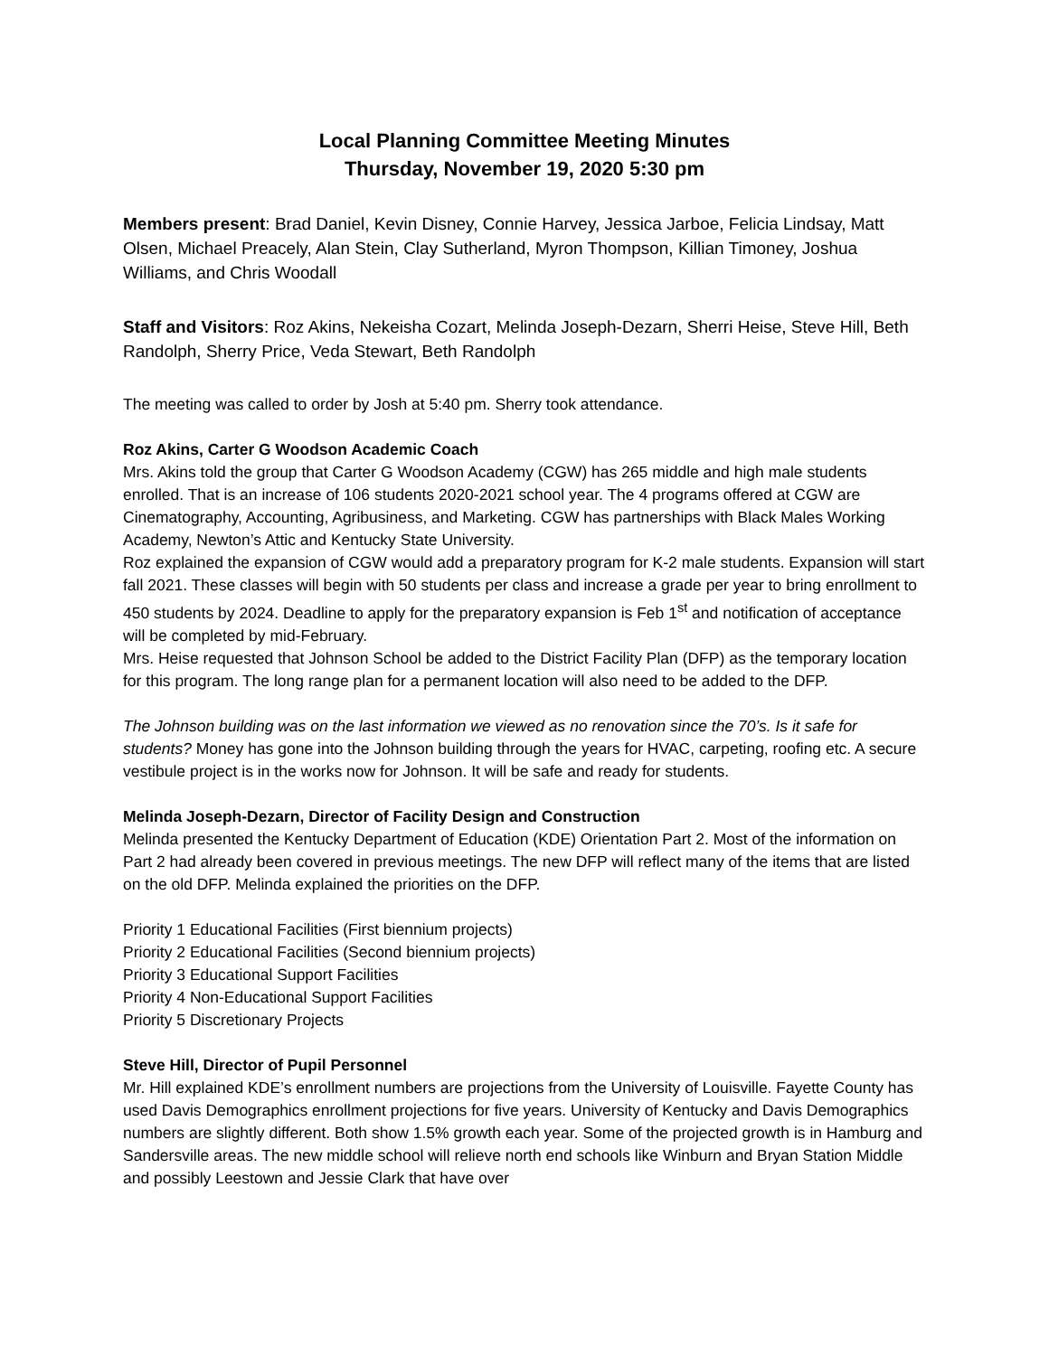Local Planning Committee Meeting Minutes
Thursday, November 19, 2020 5:30 pm
Members present: Brad Daniel, Kevin Disney, Connie Harvey, Jessica Jarboe, Felicia Lindsay, Matt Olsen, Michael Preacely, Alan Stein, Clay Sutherland, Myron Thompson, Killian Timoney, Joshua Williams, and Chris Woodall
Staff and Visitors: Roz Akins, Nekeisha Cozart, Melinda Joseph-Dezarn, Sherri Heise, Steve Hill, Beth Randolph, Sherry Price, Veda Stewart, Beth Randolph
The meeting was called to order by Josh at 5:40 pm. Sherry took attendance.
Roz Akins, Carter G Woodson Academic Coach
Mrs. Akins told the group that Carter G Woodson Academy (CGW) has 265 middle and high male students enrolled. That is an increase of 106 students 2020-2021 school year. The 4 programs offered at CGW are Cinematography, Accounting, Agribusiness, and Marketing. CGW has partnerships with Black Males Working Academy, Newton’s Attic and Kentucky State University.
Roz explained the expansion of CGW would add a preparatory program for K-2 male students. Expansion will start fall 2021. These classes will begin with 50 students per class and increase a grade per year to bring enrollment to 450 students by 2024. Deadline to apply for the preparatory expansion is Feb 1<sup>st</sup> and notification of acceptance will be completed by mid-February.
Mrs. Heise requested that Johnson School be added to the District Facility Plan (DFP) as the temporary location for this program. The long range plan for a permanent location will also need to be added to the DFP.
The Johnson building was on the last information we viewed as no renovation since the 70’s. Is it safe for students? Money has gone into the Johnson building through the years for HVAC, carpeting, roofing etc. A secure vestibule project is in the works now for Johnson. It will be safe and ready for students.
Melinda Joseph-Dezarn, Director of Facility Design and Construction
Melinda presented the Kentucky Department of Education (KDE) Orientation Part 2. Most of the information on Part 2 had already been covered in previous meetings. The new DFP will reflect many of the items that are listed on the old DFP. Melinda explained the priorities on the DFP.
Priority 1 Educational Facilities (First biennium projects)
Priority 2 Educational Facilities (Second biennium projects)
Priority 3 Educational Support Facilities
Priority 4 Non-Educational Support Facilities
Priority 5 Discretionary Projects
Steve Hill, Director of Pupil Personnel
Mr. Hill explained KDE’s enrollment numbers are projections from the University of Louisville. Fayette County has used Davis Demographics enrollment projections for five years. University of Kentucky and Davis Demographics numbers are slightly different. Both show 1.5% growth each year. Some of the projected growth is in Hamburg and Sandersville areas. The new middle school will relieve north end schools like Winburn and Bryan Station Middle and possibly Leestown and Jessie Clark that have over